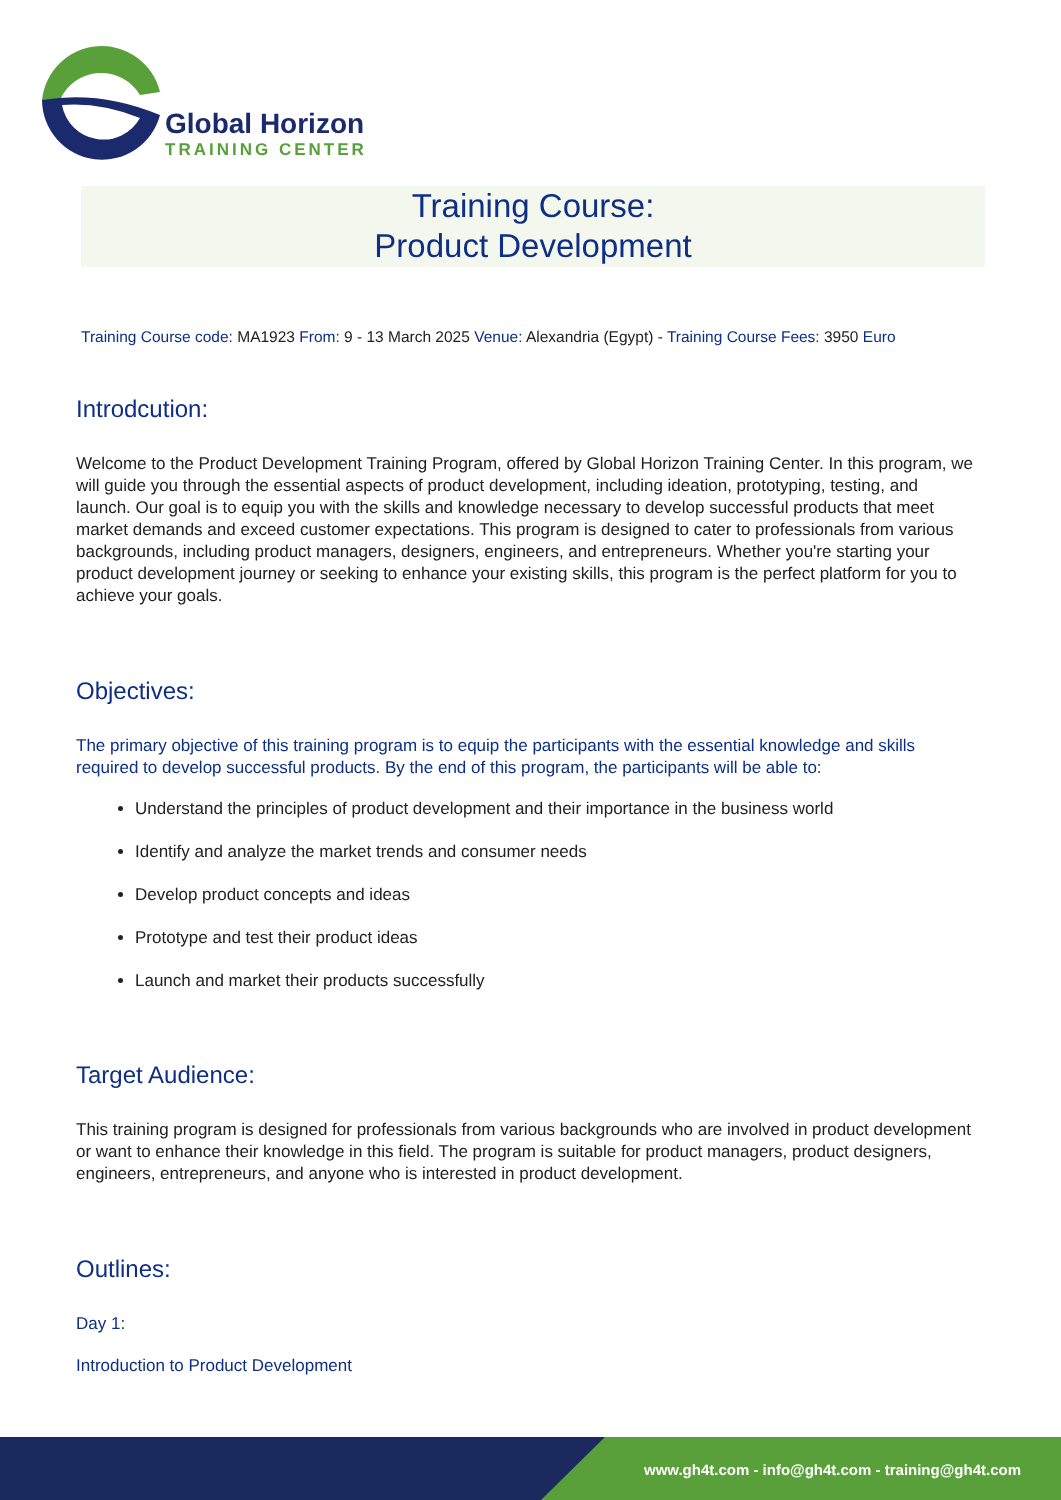Global Horizon
TRAINING CENTER
Training Course:
Product Development
Training Course code: MA1923 From: 9 - 13 March 2025 Venue: Alexandria (Egypt) - Training Course Fees: 3950 Euro
Introdcution:
Welcome to the Product Development Training Program, offered by Global Horizon Training Center. In this program, we will guide you through the essential aspects of product development, including ideation, prototyping, testing, and launch. Our goal is to equip you with the skills and knowledge necessary to develop successful products that meet market demands and exceed customer expectations. This program is designed to cater to professionals from various backgrounds, including product managers, designers, engineers, and entrepreneurs. Whether you're starting your product development journey or seeking to enhance your existing skills, this program is the perfect platform for you to achieve your goals.
Objectives:
The primary objective of this training program is to equip the participants with the essential knowledge and skills required to develop successful products. By the end of this program, the participants will be able to:
Understand the principles of product development and their importance in the business world
Identify and analyze the market trends and consumer needs
Develop product concepts and ideas
Prototype and test their product ideas
Launch and market their products successfully
Target Audience:
This training program is designed for professionals from various backgrounds who are involved in product development or want to enhance their knowledge in this field. The program is suitable for product managers, product designers, engineers, entrepreneurs, and anyone who is interested in product development.
Outlines:
Day 1:
Introduction to Product Development
www.gh4t.com - info@gh4t.com - training@gh4t.com